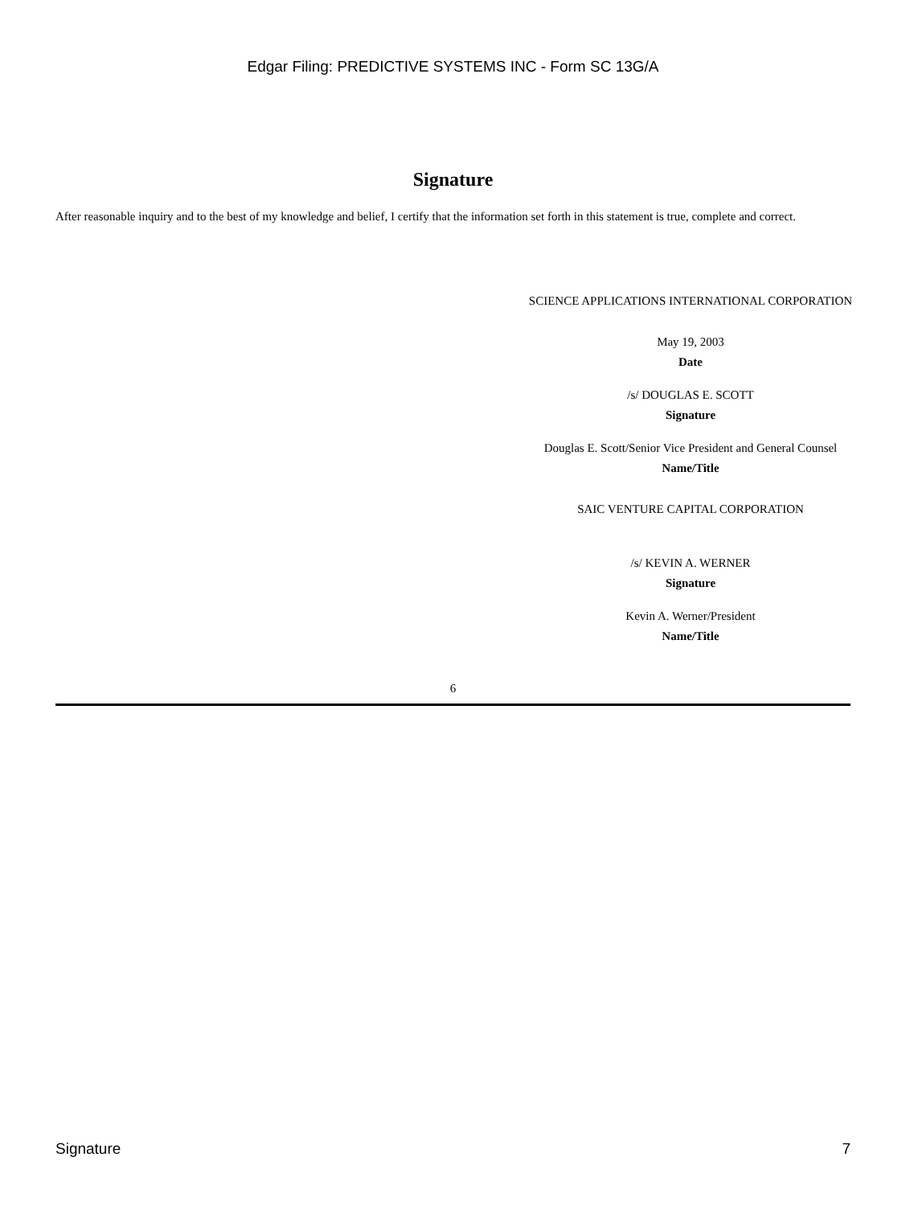Edgar Filing: PREDICTIVE SYSTEMS INC - Form SC 13G/A
Signature
After reasonable inquiry and to the best of my knowledge and belief, I certify that the information set forth in this statement is true, complete and correct.
SCIENCE APPLICATIONS INTERNATIONAL CORPORATION
May 19, 2003
Date
/s/ DOUGLAS E. SCOTT
Signature
Douglas E. Scott/Senior Vice President and General Counsel
Name/Title
SAIC VENTURE CAPITAL CORPORATION
/s/ KEVIN A. WERNER
Signature
Kevin A. Werner/President
Name/Title
6
Signature 7